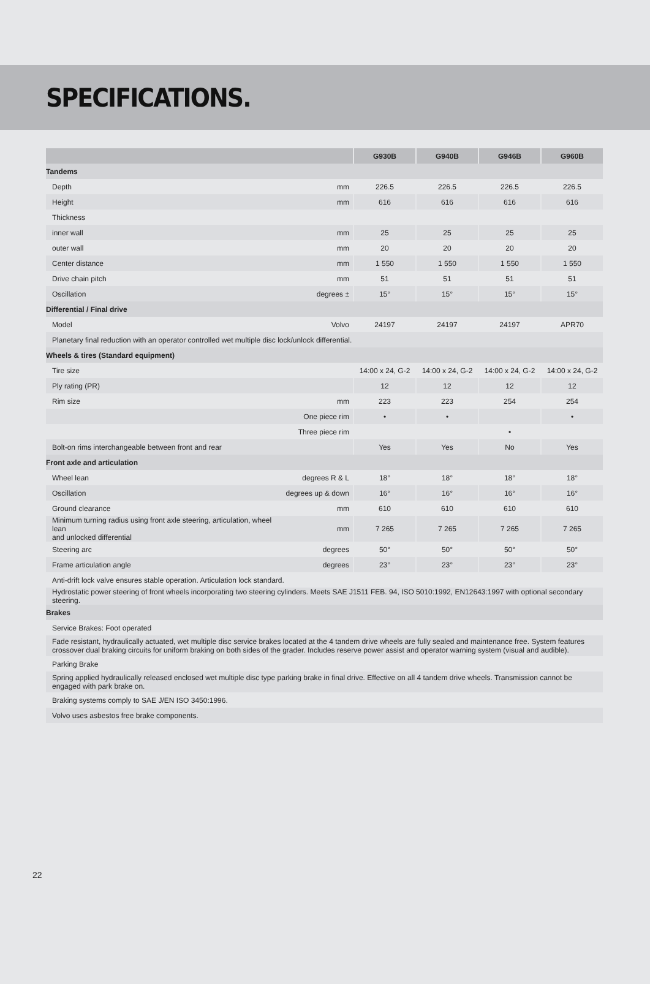SPECIFICATIONS.
| | | G930B | G940B | G946B | G960B |
| --- | --- | --- | --- | --- | --- |
| Tandems | | | | | |
| Depth | mm | 226.5 | 226.5 | 226.5 | 226.5 |
| Height | mm | 616 | 616 | 616 | 616 |
| Thickness | | | | | |
| inner wall | mm | 25 | 25 | 25 | 25 |
| outer wall | mm | 20 | 20 | 20 | 20 |
| Center distance | mm | 1 550 | 1 550 | 1 550 | 1 550 |
| Drive chain pitch | mm | 51 | 51 | 51 | 51 |
| Oscillation | degrees ± | 15° | 15° | 15° | 15° |
| Differential / Final drive | | | | | |
| Model | Volvo | 24197 | 24197 | 24197 | APR70 |
| Planetary final reduction with an operator controlled wet multiple disc lock/unlock differential. | | | | | |
| Wheels & tires (Standard equipment) | | | | | |
| Tire size | | 14:00 x 24, G-2 | 14:00 x 24, G-2 | 14:00 x 24, G-2 | 14:00 x 24, G-2 |
| Ply rating (PR) | | 12 | 12 | 12 | 12 |
| Rim size | mm | 223 | 223 | 254 | 254 |
| | One piece rim | • | • | | • |
| | Three piece rim | | | • | |
| Bolt-on rims interchangeable between front and rear | | Yes | Yes | No | Yes |
| Front axle and articulation | | | | | |
| Wheel lean | degrees R & L | 18° | 18° | 18° | 18° |
| Oscillation | degrees up & down | 16° | 16° | 16° | 16° |
| Ground clearance | mm | 610 | 610 | 610 | 610 |
| Minimum turning radius using front axle steering, articulation, wheel lean and unlocked differential | mm | 7 265 | 7 265 | 7 265 | 7 265 |
| Steering arc | degrees | 50° | 50° | 50° | 50° |
| Frame articulation angle | degrees | 23° | 23° | 23° | 23° |
| Anti-drift lock valve ensures stable operation. Articulation lock standard. | | | | | |
| Hydrostatic power steering of front wheels incorporating two steering cylinders. Meets SAE J1511 FEB. 94, ISO 5010:1992, EN12643:1997 with optional secondary steering. | | | | | |
| Brakes | | | | | |
| Service Brakes: Foot operated | | | | | |
| Fade resistant, hydraulically actuated, wet multiple disc service brakes located at the 4 tandem drive wheels are fully sealed and maintenance free. System features crossover dual braking circuits for uniform braking on both sides of the grader. Includes reserve power assist and operator warning system (visual and audible). | | | | | |
| Parking Brake | | | | | |
| Spring applied hydraulically released enclosed wet multiple disc type parking brake in final drive. Effective on all 4 tandem drive wheels. Transmission cannot be engaged with park brake on. | | | | | |
| Braking systems comply to SAE J/EN ISO 3450:1996. | | | | | |
| Volvo uses asbestos free brake components. | | | | | |
22